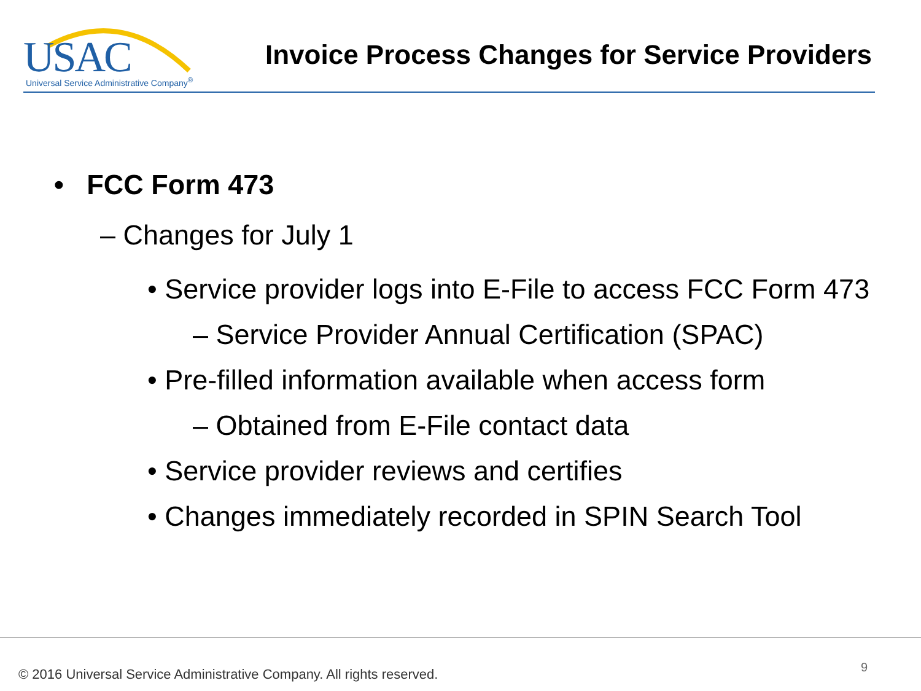USAC Universal Service Administrative Company<sup>®</sup>
Invoice Process Changes for Service Providers
• FCC Form 473
– Changes for July 1
• Service provider logs into E-File to access FCC Form 473
– Service Provider Annual Certification (SPAC)
• Pre-filled information available when access form
– Obtained from E-File contact data
• Service provider reviews and certifies
• Changes immediately recorded in SPIN Search Tool
© 2016 Universal Service Administrative Company. All rights reserved.
9